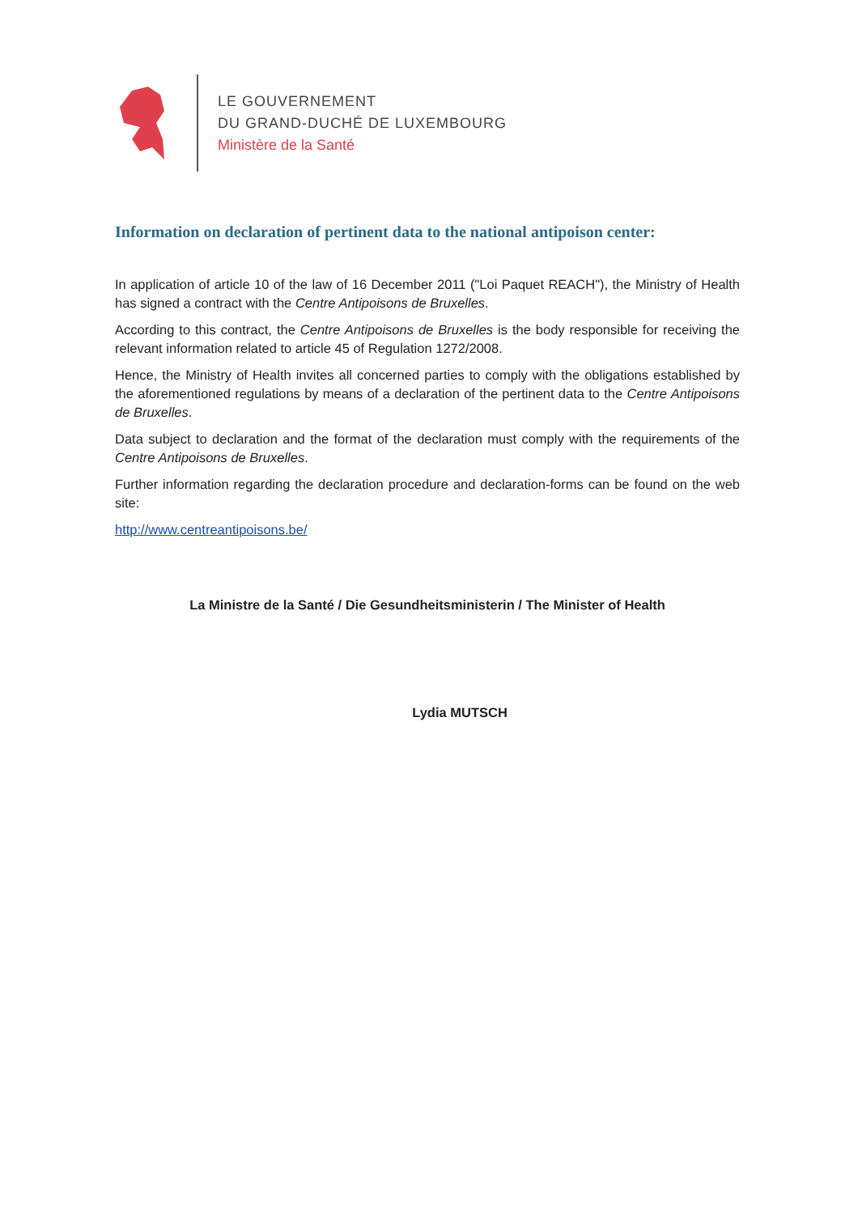LE GOUVERNEMENT
DU GRAND-DUCHÉ DE LUXEMBOURG
Ministère de la Santé
Information on declaration of pertinent data to the national antipoison center:
In application of article 10 of the law of 16 December 2011 ("Loi Paquet REACH"), the Ministry of Health has signed a contract with the Centre Antipoisons de Bruxelles.
According to this contract, the Centre Antipoisons de Bruxelles is the body responsible for receiving the relevant information related to article 45 of Regulation 1272/2008.
Hence, the Ministry of Health invites all concerned parties to comply with the obligations established by the aforementioned regulations by means of a declaration of the pertinent data to the Centre Antipoisons de Bruxelles.
Data subject to declaration and the format of the declaration must comply with the requirements of the Centre Antipoisons de Bruxelles.
Further information regarding the declaration procedure and declaration-forms can be found on the web site:
http://www.centreantipoisons.be/
La Ministre de la Santé / Die Gesundheitsministerin / The Minister of Health
Lydia MUTSCH